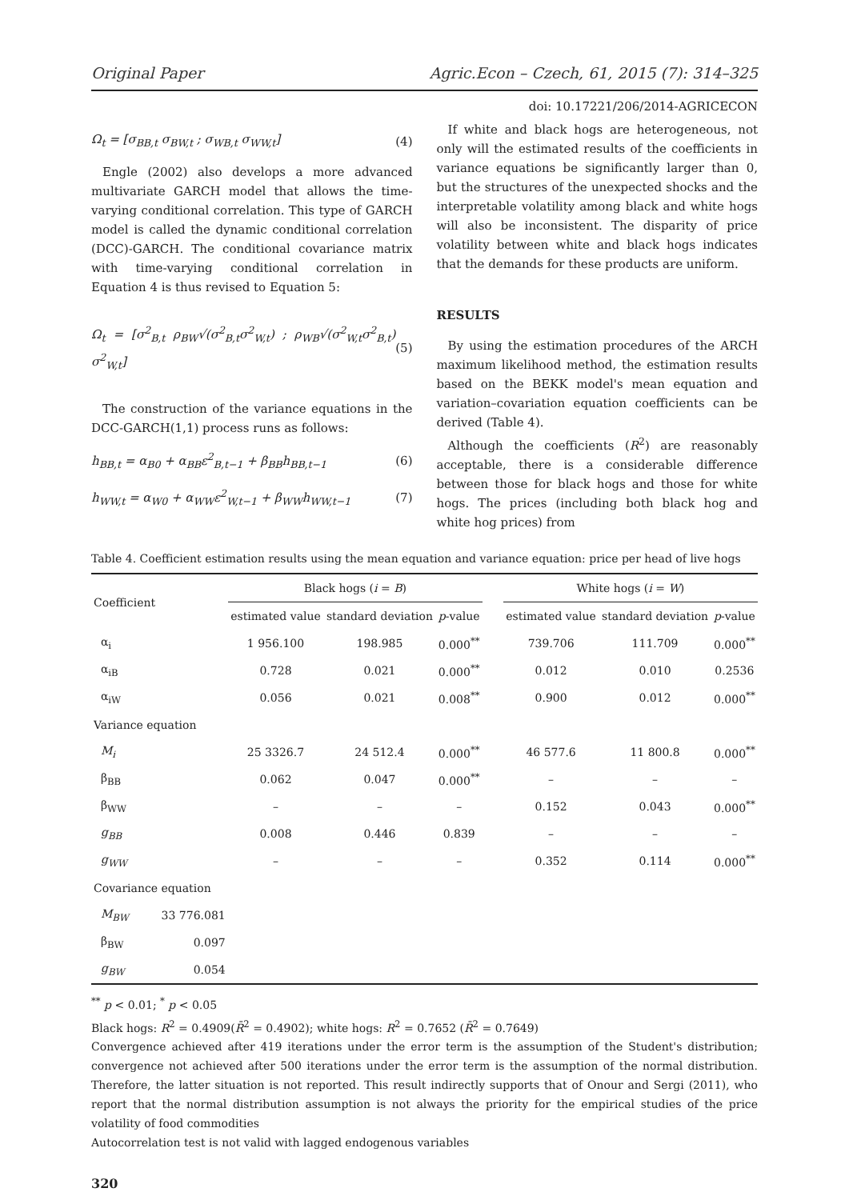Original Paper Agric.Econ – Czech, 61, 2015 (7): 314–325
doi: 10.17221/206/2014-AGRICECON
Ω<sub>t</sub> = [σ<sub>BB,t</sub> σ<sub>BW,t</sub> ; σ<sub>WB,t</sub> σ<sub>WW,t</sub>] (4)
Engle (2002) also develops a more advanced multivariate GARCH model that allows the time-varying conditional correlation. This type of GARCH model is called the dynamic conditional correlation (DCC)-GARCH. The conditional covariance matrix with time-varying conditional correlation in Equation 4 is thus revised to Equation 5:
Ω<sub>t</sub> = [σ<sup>2</sup><sub>B,t</sub> ρ<sub>BW</sub>√(σ<sup>2</sup><sub>B,t</sub>σ<sup>2</sup><sub>W,t</sub>) ; ρ<sub>WB</sub>√(σ<sup>2</sup><sub>W,t</sub>σ<sup>2</sup><sub>B,t</sub>) σ<sup>2</sup><sub>W,t</sub>] (5)
The construction of the variance equations in the DCC-GARCH(1,1) process runs as follows:
h<sub>BB,t</sub> = α<sub>B0</sub> + α<sub>BB</sub>ε<sup>2</sup><sub>B,t−1</sub> + β<sub>BB</sub>h<sub>BB,t−1</sub> (6)
h<sub>WW,t</sub> = α<sub>W0</sub> + α<sub>WW</sub>ε<sup>2</sup><sub>W,t−1</sub> + β<sub>WW</sub>h<sub>WW,t−1</sub> (7)
If white and black hogs are heterogeneous, not only will the estimated results of the coefficients in variance equations be significantly larger than 0, but the structures of the unexpected shocks and the interpretable volatility among black and white hogs will also be inconsistent. The disparity of price volatility between white and black hogs indicates that the demands for these products are uniform.
RESULTS
By using the estimation procedures of the ARCH maximum likelihood method, the estimation results based on the BEKK model's mean equation and variation–covariation equation coefficients can be derived (Table 4).
Although the coefficients (R<sup>2</sup>) are reasonably acceptable, there is a considerable difference between those for black hogs and those for white hogs. The prices (including both black hog and white hog prices) from
Table 4. Coefficient estimation results using the mean equation and variance equation: price per head of live hogs
| Coefficient | | Black hogs ( i = B ) | | | | White hogs ( i = W ) | | |
| --- | --- | --- | --- | --- | --- | --- | --- | --- |
| | | estimated value | standard deviation | p -value | | estimated value | standard deviation | p -value |
| α<sub>i</sub> | | 1 956.100 | 198.985 | 0.000<sup>**</sup> | | 739.706 | 111.709 | 0.000<sup>**</sup> |
| α<sub>iB</sub> | | 0.728 | 0.021 | 0.000<sup>**</sup> | | 0.012 | 0.010 | 0.2536 |
| α<sub>iW</sub> | | 0.056 | 0.021 | 0.008<sup>**</sup> | | 0.900 | 0.012 | 0.000<sup>**</sup> |
| Variance equation | | | | | | | | |
| M<sub>i</sub> | | 25 3326.7 | 24 512.4 | 0.000<sup>**</sup> | | 46 577.6 | 11 800.8 | 0.000<sup>**</sup> |
| β<sub>BB</sub> | | 0.062 | 0.047 | 0.000<sup>**</sup> | | – | – | – |
| β<sub>WW</sub> | | – | – | – | | 0.152 | 0.043 | 0.000<sup>**</sup> |
| g<sub>BB</sub> | | 0.008 | 0.446 | 0.839 | | – | – | – |
| g<sub>WW</sub> | | – | – | – | | 0.352 | 0.114 | 0.000<sup>**</sup> |
| Covariance equation | | | | | | | | |
| M<sub>BW</sub> | 33 776.081 | | | | | | | |
| β<sub>BW</sub> | 0.097 | | | | | | | |
| g<sub>BW</sub> | 0.054 | | | | | | | |
<sup>**</sup> p < 0.01; <sup>*</sup> p < 0.05
Black hogs: R<sup>2</sup> = 0.4909(R̄<sup>2</sup> = 0.4902); white hogs: R<sup>2</sup> = 0.7652 (R̄<sup>2</sup> = 0.7649)
Convergence achieved after 419 iterations under the error term is the assumption of the Student's distribution; convergence not achieved after 500 iterations under the error term is the assumption of the normal distribution. Therefore, the latter situation is not reported. This result indirectly supports that of Onour and Sergi (2011), who report that the normal distribution assumption is not always the priority for the empirical studies of the price volatility of food commodities
Autocorrelation test is not valid with lagged endogenous variables
320